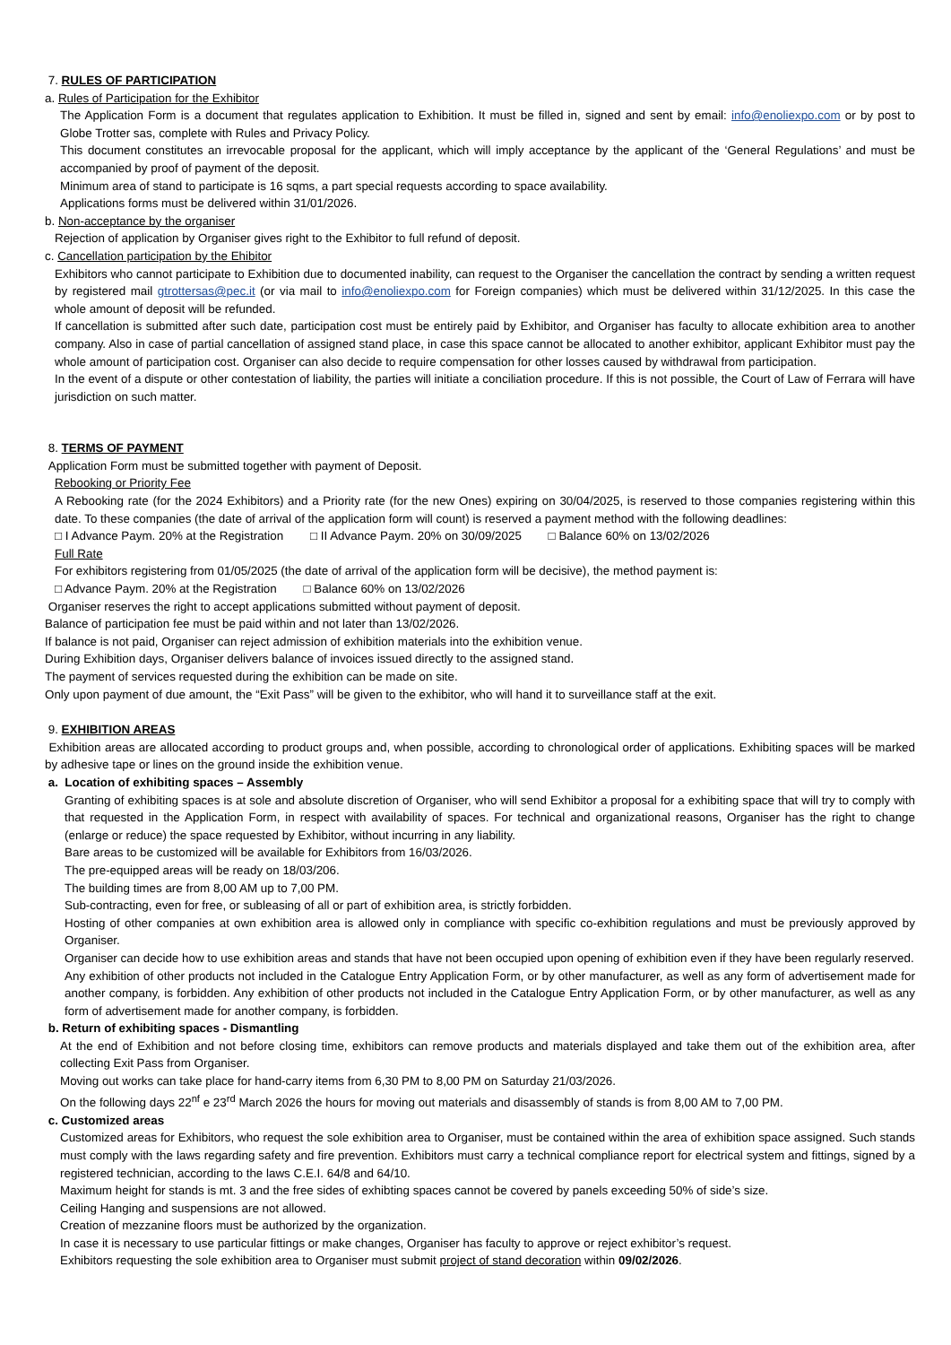7. RULES OF PARTICIPATION
a. Rules of Participation for the Exhibitor
The Application Form is a document that regulates application to Exhibition. It must be filled in, signed and sent by email: info@enoliexpo.com or by post to Globe Trotter sas, complete with Rules and Privacy Policy.
This document constitutes an irrevocable proposal for the applicant, which will imply acceptance by the applicant of the ‘General Regulations’ and must be accompanied by proof of payment of the deposit.
Minimum area of stand to participate is 16 sqms, a part special requests according to space availability.
Applications forms must be delivered within 31/01/2026.
b. Non-acceptance by the organiser
Rejection of application by Organiser gives right to the Exhibitor to full refund of deposit.
c. Cancellation participation by the Ehibitor
Exhibitors who cannot participate to Exhibition due to documented inability, can request to the Organiser the cancellation the contract by sending a written request by registered mail gtrottersas@pec.it (or via mail to info@enoliexpo.com for Foreign companies) which must be delivered within 31/12/2025. In this case the whole amount of deposit will be refunded.
If cancellation is submitted after such date, participation cost must be entirely paid by Exhibitor, and Organiser has faculty to allocate exhibition area to another company. Also in case of partial cancellation of assigned stand place, in case this space cannot be allocated to another exhibitor, applicant Exhibitor must pay the whole amount of participation cost. Organiser can also decide to require compensation for other losses caused by withdrawal from participation.
In the event of a dispute or other contestation of liability, the parties will initiate a conciliation procedure. If this is not possible, the Court of Law of Ferrara will have jurisdiction on such matter.
8. TERMS OF PAYMENT
Application Form must be submitted together with payment of Deposit.
Rebooking or Priority Fee
A Rebooking rate (for the 2024 Exhibitors) and a Priority rate (for the new Ones) expiring on 30/04/2025, is reserved to those companies registering within this date. To these companies (the date of arrival of the application form will count) is reserved a payment method with the following deadlines:
□ I Advance Paym. 20% at the Registration □ II Advance Paym. 20% on 30/09/2025 □ Balance 60% on 13/02/2026
Full Rate
For exhibitors registering from 01/05/2025 (the date of arrival of the application form will be decisive), the method payment is:
□ Advance Paym. 20% at the Registration □ Balance 60% on 13/02/2026
Organiser reserves the right to accept applications submitted without payment of deposit.
Balance of participation fee must be paid within and not later than 13/02/2026.
If balance is not paid, Organiser can reject admission of exhibition materials into the exhibition venue.
During Exhibition days, Organiser delivers balance of invoices issued directly to the assigned stand.
The payment of services requested during the exhibition can be made on site.
Only upon payment of due amount, the “Exit Pass” will be given to the exhibitor, who will hand it to surveillance staff at the exit.
9. EXHIBITION AREAS
Exhibition areas are allocated according to product groups and, when possible, according to chronological order of applications. Exhibiting spaces will be marked by adhesive tape or lines on the ground inside the exhibition venue.
a. Location of exhibiting spaces – Assembly
Granting of exhibiting spaces is at sole and absolute discretion of Organiser, who will send Exhibitor a proposal for a exhibiting space that will try to comply with that requested in the Application Form, in respect with availability of spaces. For technical and organizational reasons, Organiser has the right to change (enlarge or reduce) the space requested by Exhibitor, without incurring in any liability.
Bare areas to be customized will be available for Exhibitors from 16/03/2026.
The pre-equipped areas will be ready on 18/03/206.
The building times are from 8,00 AM up to 7,00 PM.
Sub-contracting, even for free, or subleasing of all or part of exhibition area, is strictly forbidden.
Hosting of other companies at own exhibition area is allowed only in compliance with specific co-exhibition regulations and must be previously approved by Organiser.
Organiser can decide how to use exhibition areas and stands that have not been occupied upon opening of exhibition even if they have been regularly reserved.
Any exhibition of other products not included in the Catalogue Entry Application Form, or by other manufacturer, as well as any form of advertisement made for another company, is forbidden. Any exhibition of other products not included in the Catalogue Entry Application Form, or by other manufacturer, as well as any form of advertisement made for another company, is forbidden.
b. Return of exhibiting spaces - Dismantling
At the end of Exhibition and not before closing time, exhibitors can remove products and materials displayed and take them out of the exhibition area, after collecting Exit Pass from Organiser.
Moving out works can take place for hand-carry items from 6,30 PM to 8,00 PM on Saturday 21/03/2026.
On the following days 22<sup>nf</sup> e 23<sup>rd</sup> March 2026 the hours for moving out materials and disassembly of stands is from 8,00 AM to 7,00 PM.
c. Customized areas
Customized areas for Exhibitors, who request the sole exhibition area to Organiser, must be contained within the area of exhibition space assigned. Such stands must comply with the laws regarding safety and fire prevention. Exhibitors must carry a technical compliance report for electrical system and fittings, signed by a registered technician, according to the laws C.E.I. 64/8 and 64/10.
Maximum height for stands is mt. 3 and the free sides of exhibting spaces cannot be covered by panels exceeding 50% of side’s size.
Ceiling Hanging and suspensions are not allowed.
Creation of mezzanine floors must be authorized by the organization.
In case it is necessary to use particular fittings or make changes, Organiser has faculty to approve or reject exhibitor’s request.
Exhibitors requesting the sole exhibition area to Organiser must submit project of stand decoration within 09/02/2026.